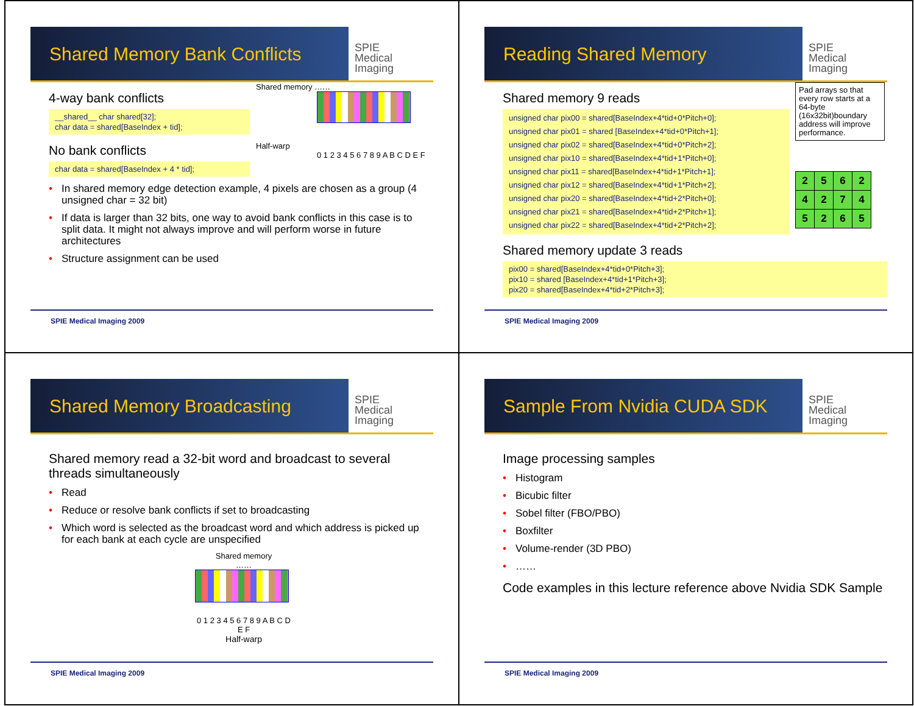Shared Memory Bank Conflicts
SPIE
Medical Imaging
4-way bank conflicts
__shared__ char shared[32];
char data = shared[BaseIndex + tid];
No bank conflicts
char data = shared[BaseIndex + 4 * tid];
Shared memory ……
Half-warp
0 1 2 3 4 5 6 7 8 9 A B C D E F
• In shared memory edge detection example, 4 pixels are chosen as a group (4 unsigned char = 32 bit)
• If data is larger than 32 bits, one way to avoid bank conflicts in this case is to split data. It might not always improve and will perform worse in future architectures
• Structure assignment can be used
SPIE Medical Imaging 2009
Reading Shared Memory
SPIE
Medical Imaging
Shared memory 9 reads
unsigned char pix00 = shared[BaseIndex+4*tid+0*Pitch+0];
unsigned char pix01 = shared [BaseIndex+4*tid+0*Pitch+1];
unsigned char pix02 = shared[BaseIndex+4*tid+0*Pitch+2];
unsigned char pix10 = shared[BaseIndex+4*tid+1*Pitch+0];
unsigned char pix11 = shared[BaseIndex+4*tid+1*Pitch+1];
unsigned char pix12 = shared[BaseIndex+4*tid+1*Pitch+2];
unsigned char pix20 = shared[BaseIndex+4*tid+2*Pitch+0];
unsigned char pix21 = shared[BaseIndex+4*tid+2*Pitch+1];
unsigned char pix22 = shared[BaseIndex+4*tid+2*Pitch+2];
Pad arrays so that every row starts at a 64-byte (16x32bit)boundary address will improve performance.
| 2 | 5 | 6 | 2 |
| 4 | 2 | 7 | 4 |
| 5 | 2 | 6 | 5 |
Shared memory update 3 reads
pix00 = shared[BaseIndex+4*tid+0*Pitch+3];
pix10 = shared [BaseIndex+4*tid+1*Pitch+3];
pix20 = shared[BaseIndex+4*tid+2*Pitch+3];
SPIE Medical Imaging 2009
Shared Memory Broadcasting
SPIE
Medical Imaging
Shared memory read a 32-bit word and broadcast to several threads simultaneously
• Read
• Reduce or resolve bank conflicts if set to broadcasting
• Which word is selected as the broadcast word and which address is picked up for each bank at each cycle are unspecified
Shared memory
……
0 1 2 3 4 5 6 7 8 9 A B C D E F
Half-warp
SPIE Medical Imaging 2009
Sample From Nvidia CUDA SDK
SPIE
Medical Imaging
Image processing samples
• Histogram
• Bicubic filter
• Sobel filter (FBO/PBO)
• Boxfilter
• Volume-render (3D PBO)
• ……
Code examples in this lecture reference above Nvidia SDK Sample
SPIE Medical Imaging 2009